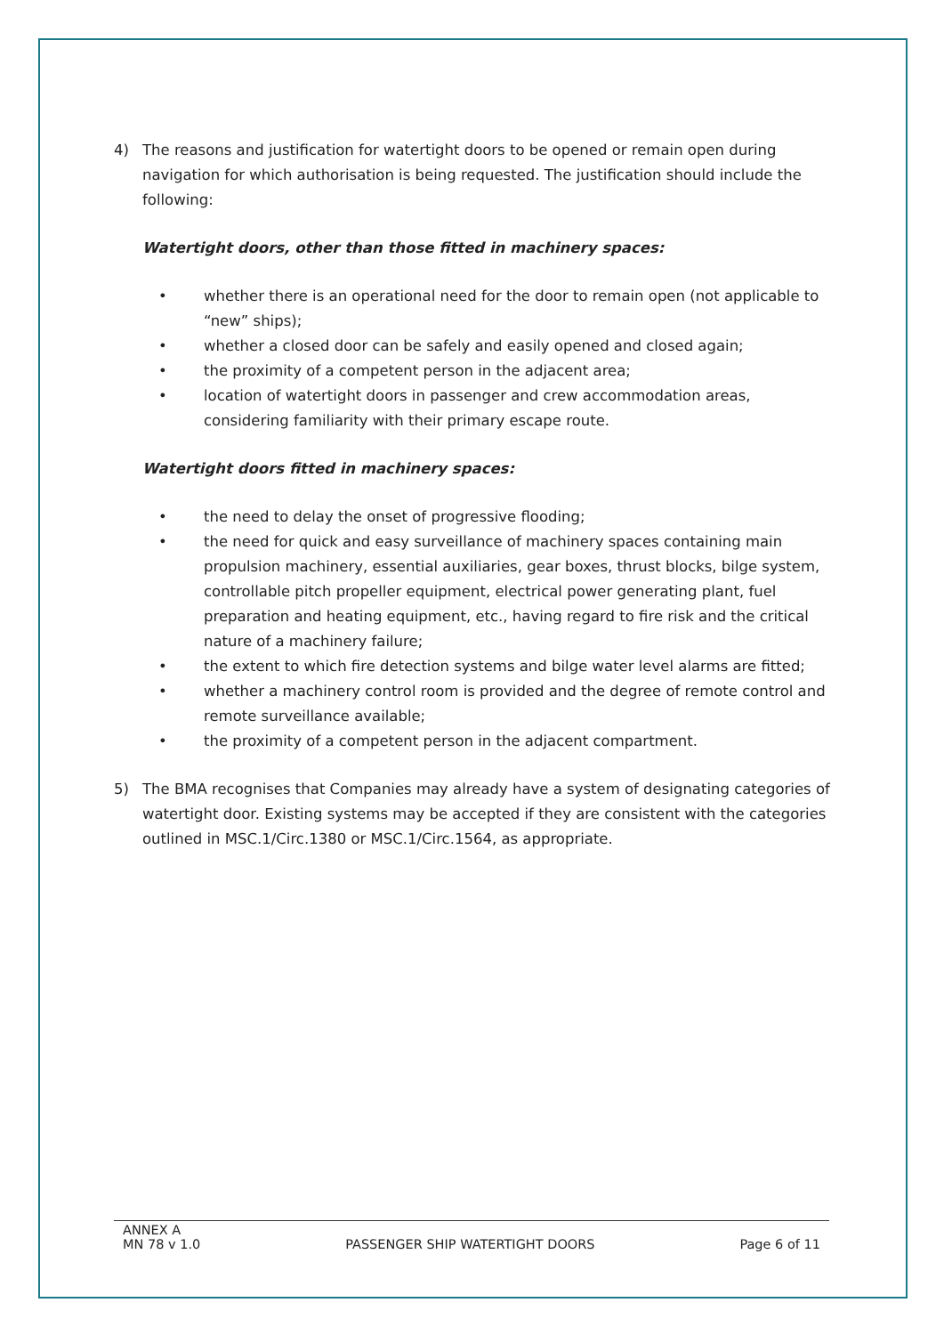4) The reasons and justification for watertight doors to be opened or remain open during navigation for which authorisation is being requested. The justification should include the following:
Watertight doors, other than those fitted in machinery spaces:
• whether there is an operational need for the door to remain open (not applicable to “new” ships);
• whether a closed door can be safely and easily opened and closed again;
• the proximity of a competent person in the adjacent area;
• location of watertight doors in passenger and crew accommodation areas, considering familiarity with their primary escape route.
Watertight doors fitted in machinery spaces:
• the need to delay the onset of progressive flooding;
• the need for quick and easy surveillance of machinery spaces containing main propulsion machinery, essential auxiliaries, gear boxes, thrust blocks, bilge system, controllable pitch propeller equipment, electrical power generating plant, fuel preparation and heating equipment, etc., having regard to fire risk and the critical nature of a machinery failure;
• the extent to which fire detection systems and bilge water level alarms are fitted;
• whether a machinery control room is provided and the degree of remote control and remote surveillance available;
• the proximity of a competent person in the adjacent compartment.
5) The BMA recognises that Companies may already have a system of designating categories of watertight door. Existing systems may be accepted if they are consistent with the categories outlined in MSC.1/Circ.1380 or MSC.1/Circ.1564, as appropriate.
ANNEX A
MN 78 v 1.0 PASSENGER SHIP WATERTIGHT DOORS Page 6 of 11